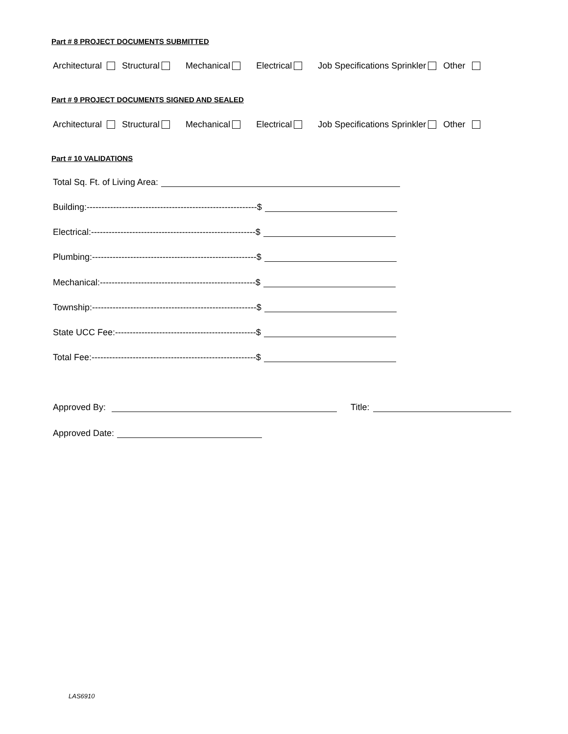Part # 8 PROJECT DOCUMENTS SUBMITTED
Architectural Structural Mechanical Electrical Job Specifications Sprinkler Other
Part # 9 PROJECT DOCUMENTS SIGNED AND SEALED
Architectural Structural Mechanical Electrical Job Specifications Sprinkler Other
Part # 10 VALIDATIONS
Total Sq. Ft. of Living Area:
Building:----------------------------------------------------------$
Electrical:--------------------------------------------------------$
Plumbing:--------------------------------------------------------$
Mechanical:-----------------------------------------------------$
Township:--------------------------------------------------------$
State UCC Fee:------------------------------------------------$
Total Fee:--------------------------------------------------------$
Approved By: Title:
Approved Date:
LAS6910